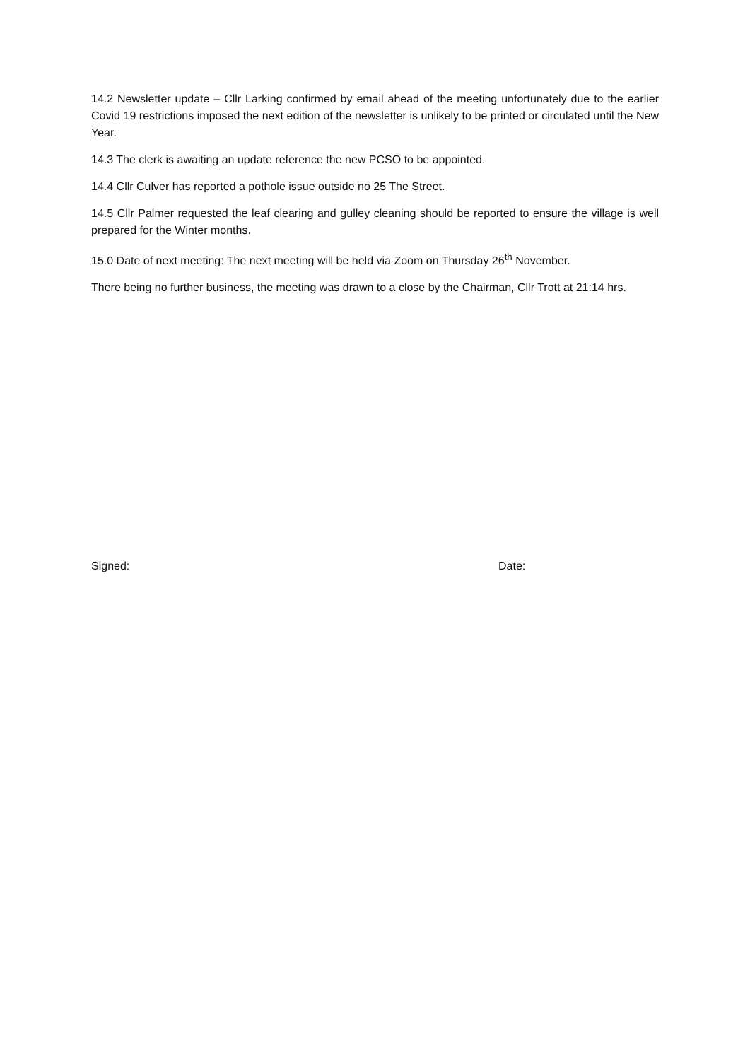14.2 Newsletter update – Cllr Larking confirmed by email ahead of the meeting unfortunately due to the earlier Covid 19 restrictions imposed the next edition of the newsletter is unlikely to be printed or circulated until the New Year.
14.3 The clerk is awaiting an update reference the new PCSO to be appointed.
14.4 Cllr Culver has reported a pothole issue outside no 25 The Street.
14.5 Cllr Palmer requested the leaf clearing and gulley cleaning should be reported to ensure the village is well prepared for the Winter months.
15.0 Date of next meeting: The next meeting will be held via Zoom on Thursday 26<sup>th</sup> November.
There being no further business, the meeting was drawn to a close by the Chairman, Cllr Trott at 21:14 hrs.
Signed: Date: